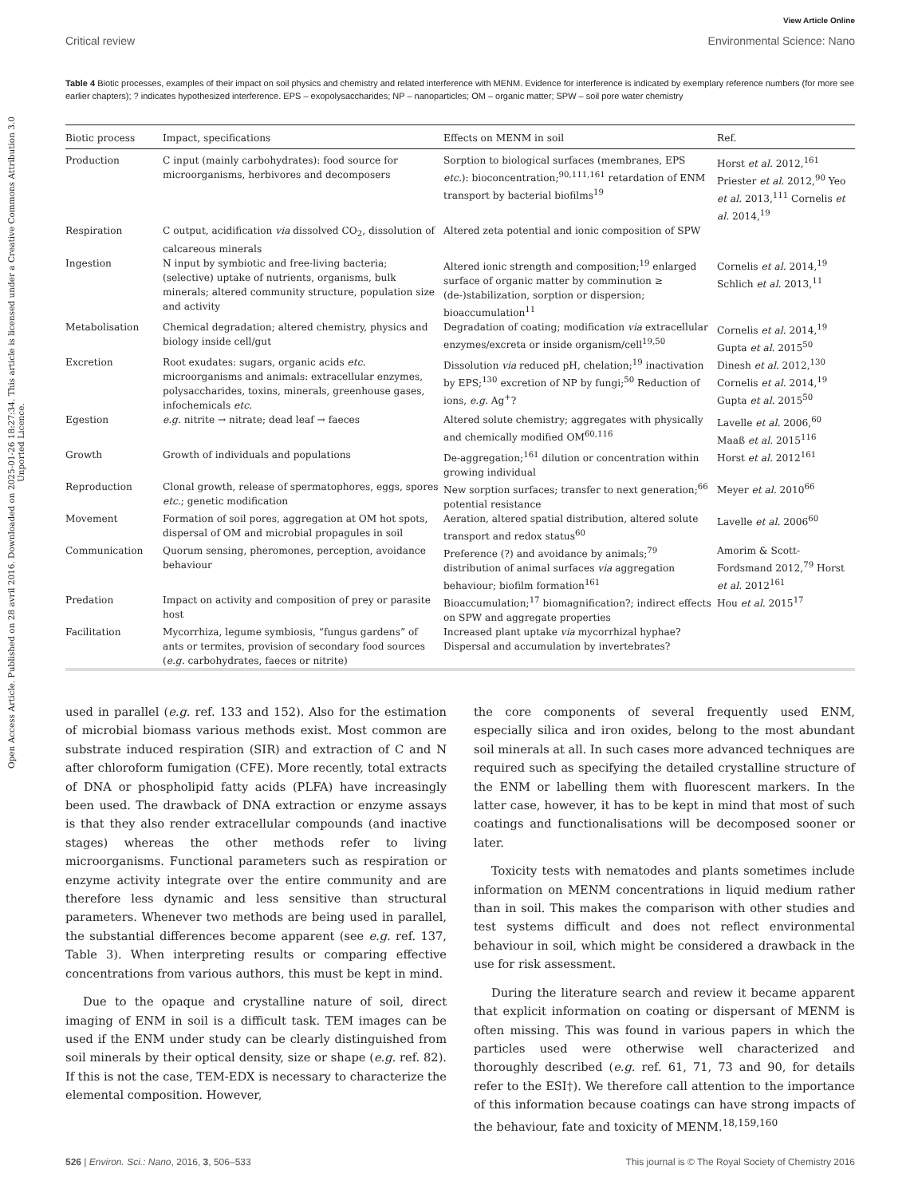View Article Online
Critical review Environmental Science: Nano
Open Access Article. Published on 28 avril 2016. Downloaded on 2025-01-26 18:27:34. This article is licensed under a Creative Commons Attribution 3.0 Unported Licence.
Table 4 Biotic processes, examples of their impact on soil physics and chemistry and related interference with MENM. Evidence for interference is indicated by exemplary reference numbers (for more see earlier chapters); ? indicates hypothesized interference. EPS – exopolysaccharides; NP – nanoparticles; OM – organic matter; SPW – soil pore water chemistry
| Biotic process | Impact, specifications | Effects on MENM in soil | Ref. |
| --- | --- | --- | --- |
| Production | C input (mainly carbohydrates): food source for microorganisms, herbivores and decomposers | Sorption to biological surfaces (membranes, EPS etc. ): bioconcentration;<sup>90,111,161</sup> retardation of ENM transport by bacterial biofilms<sup>19</sup> | Horst et al. 2012,<sup>161</sup> Priester et al. 2012,<sup>90</sup> Yeo et al. 2013,<sup>111</sup> Cornelis et al. 2014,<sup>19</sup> |
| Respiration | C output, acidification via dissolved CO<sub>2</sub>, dissolution of calcareous minerals | Altered zeta potential and ionic composition of SPW | |
| Ingestion | N input by symbiotic and free-living bacteria; (selective) uptake of nutrients, organisms, bulk minerals; altered community structure, population size and activity | Altered ionic strength and composition;<sup>19</sup> enlarged surface of organic matter by comminution ≥ (de-)stabilization, sorption or dispersion; bioaccumulation<sup>11</sup> | Cornelis et al. 2014,<sup>19</sup> Schlich et al. 2013,<sup>11</sup> |
| Metabolisation | Chemical degradation; altered chemistry, physics and biology inside cell/gut | Degradation of coating; modification via extracellular enzymes/excreta or inside organism/cell<sup>19,50</sup> | Cornelis et al. 2014,<sup>19</sup> Gupta et al. 2015<sup>50</sup> |
| Excretion | Root exudates: sugars, organic acids etc. microorganisms and animals: extracellular enzymes, polysaccharides, toxins, minerals, greenhouse gases, infochemicals etc. | Dissolution via reduced pH, chelation;<sup>19</sup> inactivation by EPS;<sup>130</sup> excretion of NP by fungi;<sup>50</sup> Reduction of ions, e.g. Ag<sup>+</sup>? | Dinesh et al. 2012,<sup>130</sup> Cornelis et al. 2014,<sup>19</sup> Gupta et al. 2015<sup>50</sup> |
| Egestion | e.g. nitrite → nitrate; dead leaf → faeces | Altered solute chemistry; aggregates with physically and chemically modified OM<sup>60,116</sup> | Lavelle et al. 2006,<sup>60</sup> Maaß et al. 2015<sup>116</sup> |
| Growth | Growth of individuals and populations | De-aggregation;<sup>161</sup> dilution or concentration within growing individual | Horst et al. 2012<sup>161</sup> |
| Reproduction | Clonal growth, release of spermatophores, eggs, spores etc. ; genetic modification | New sorption surfaces; transfer to next generation;<sup>66</sup> potential resistance | Meyer et al. 2010<sup>66</sup> |
| Movement | Formation of soil pores, aggregation at OM hot spots, dispersal of OM and microbial propagules in soil | Aeration, altered spatial distribution, altered solute transport and redox status<sup>60</sup> | Lavelle et al. 2006<sup>60</sup> |
| Communication | Quorum sensing, pheromones, perception, avoidance behaviour | Preference (?) and avoidance by animals;<sup>79</sup> distribution of animal surfaces via aggregation behaviour; biofilm formation<sup>161</sup> | Amorim & Scott-Fordsmand 2012,<sup>79</sup> Horst et al. 2012<sup>161</sup> |
| Predation | Impact on activity and composition of prey or parasite host | Bioaccumulation;<sup>17</sup> biomagnification?; indirect effects on SPW and aggregate properties | Hou et al. 2015<sup>17</sup> |
| Facilitation | Mycorrhiza, legume symbiosis, “fungus gardens” of ants or termites, provision of secondary food sources ( e.g. carbohydrates, faeces or nitrite) | Increased plant uptake via mycorrhizal hyphae? Dispersal and accumulation by invertebrates? | |
used in parallel (e.g. ref. 133 and 152). Also for the estimation of microbial biomass various methods exist. Most common are substrate induced respiration (SIR) and extraction of C and N after chloroform fumigation (CFE). More recently, total extracts of DNA or phospholipid fatty acids (PLFA) have increasingly been used. The drawback of DNA extraction or enzyme assays is that they also render extracellular compounds (and inactive stages) whereas the other methods refer to living microorganisms. Functional parameters such as respiration or enzyme activity integrate over the entire community and are therefore less dynamic and less sensitive than structural parameters. Whenever two methods are being used in parallel, the substantial differences become apparent (see e.g. ref. 137, Table 3). When interpreting results or comparing effective concentrations from various authors, this must be kept in mind.
Due to the opaque and crystalline nature of soil, direct imaging of ENM in soil is a difficult task. TEM images can be used if the ENM under study can be clearly distinguished from soil minerals by their optical density, size or shape (e.g. ref. 82). If this is not the case, TEM-EDX is necessary to characterize the elemental composition. However,
the core components of several frequently used ENM, especially silica and iron oxides, belong to the most abundant soil minerals at all. In such cases more advanced techniques are required such as specifying the detailed crystalline structure of the ENM or labelling them with fluorescent markers. In the latter case, however, it has to be kept in mind that most of such coatings and functionalisations will be decomposed sooner or later.
Toxicity tests with nematodes and plants sometimes include information on MENM concentrations in liquid medium rather than in soil. This makes the comparison with other studies and test systems difficult and does not reflect environmental behaviour in soil, which might be considered a drawback in the use for risk assessment.
During the literature search and review it became apparent that explicit information on coating or dispersant of MENM is often missing. This was found in various papers in which the particles used were otherwise well characterized and thoroughly described (e.g. ref. 61, 71, 73 and 90, for details refer to the ESI†). We therefore call attention to the importance of this information because coatings can have strong impacts of the behaviour, fate and toxicity of MENM.<sup>18,159,160</sup>
526 | Environ. Sci.: Nano, 2016, 3, 506–533 This journal is © The Royal Society of Chemistry 2016